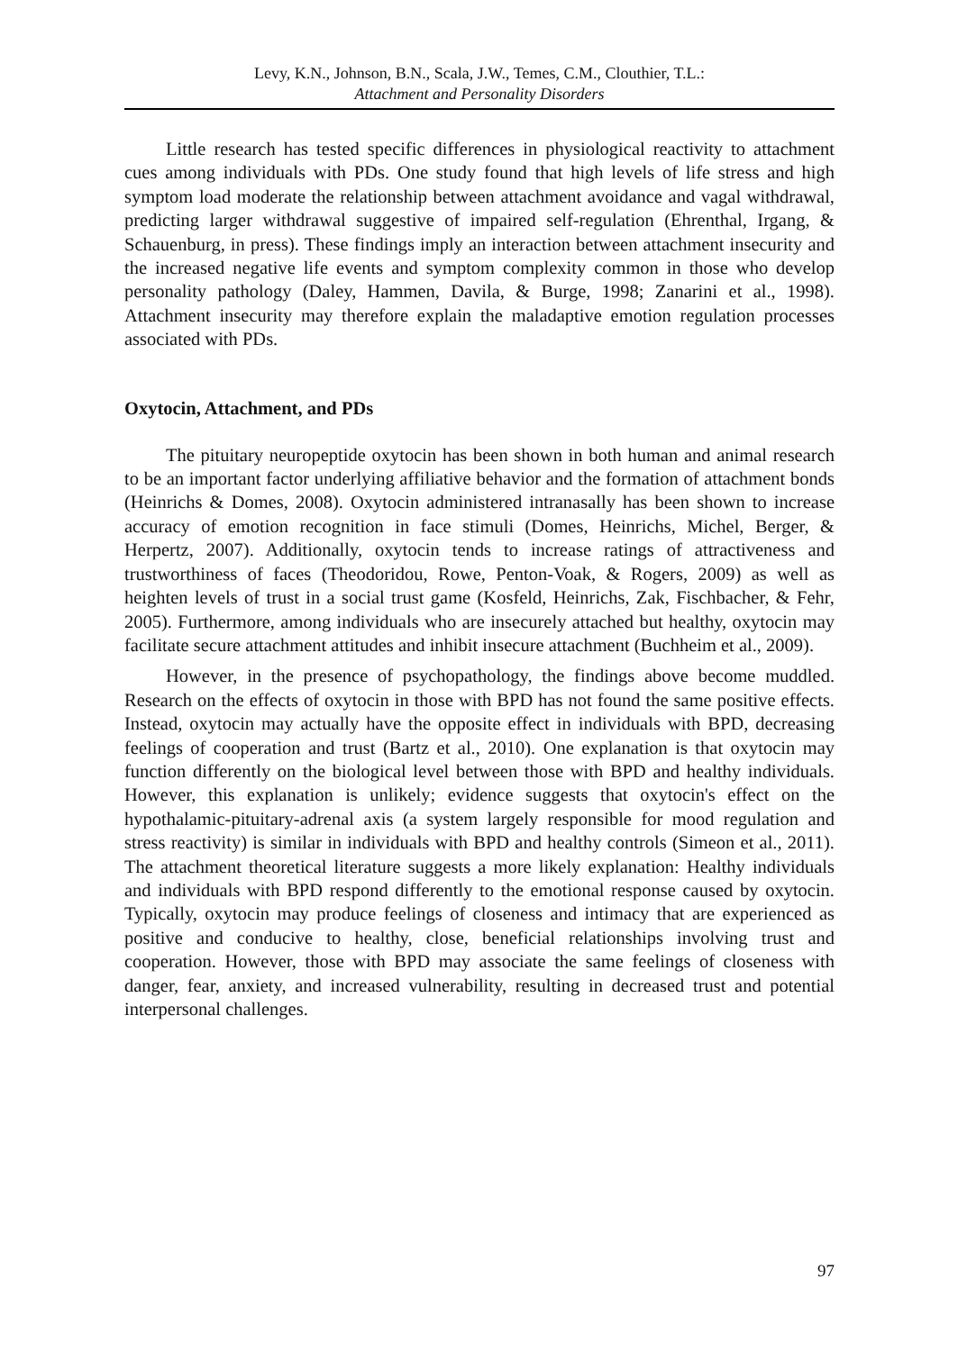Levy, K.N., Johnson, B.N., Scala, J.W., Temes, C.M., Clouthier, T.L.:
Attachment and Personality Disorders
Little research has tested specific differences in physiological reactivity to attachment cues among individuals with PDs. One study found that high levels of life stress and high symptom load moderate the relationship between attachment avoidance and vagal withdrawal, predicting larger withdrawal suggestive of impaired self-regulation (Ehrenthal, Irgang, & Schauenburg, in press). These findings imply an interaction between attachment insecurity and the increased negative life events and symptom complexity common in those who develop personality pathology (Daley, Hammen, Davila, & Burge, 1998; Zanarini et al., 1998). Attachment insecurity may therefore explain the maladaptive emotion regulation processes associated with PDs.
Oxytocin, Attachment, and PDs
The pituitary neuropeptide oxytocin has been shown in both human and animal research to be an important factor underlying affiliative behavior and the formation of attachment bonds (Heinrichs & Domes, 2008). Oxytocin administered intranasally has been shown to increase accuracy of emotion recognition in face stimuli (Domes, Heinrichs, Michel, Berger, & Herpertz, 2007). Additionally, oxytocin tends to increase ratings of attractiveness and trustworthiness of faces (Theodoridou, Rowe, Penton-Voak, & Rogers, 2009) as well as heighten levels of trust in a social trust game (Kosfeld, Heinrichs, Zak, Fischbacher, & Fehr, 2005). Furthermore, among individuals who are insecurely attached but healthy, oxytocin may facilitate secure attachment attitudes and inhibit insecure attachment (Buchheim et al., 2009).
However, in the presence of psychopathology, the findings above become muddled. Research on the effects of oxytocin in those with BPD has not found the same positive effects. Instead, oxytocin may actually have the opposite effect in individuals with BPD, decreasing feelings of cooperation and trust (Bartz et al., 2010). One explanation is that oxytocin may function differently on the biological level between those with BPD and healthy individuals. However, this explanation is unlikely; evidence suggests that oxytocin's effect on the hypothalamic-pituitary-adrenal axis (a system largely responsible for mood regulation and stress reactivity) is similar in individuals with BPD and healthy controls (Simeon et al., 2011). The attachment theoretical literature suggests a more likely explanation: Healthy individuals and individuals with BPD respond differently to the emotional response caused by oxytocin. Typically, oxytocin may produce feelings of closeness and intimacy that are experienced as positive and conducive to healthy, close, beneficial relationships involving trust and cooperation. However, those with BPD may associate the same feelings of closeness with danger, fear, anxiety, and increased vulnerability, resulting in decreased trust and potential interpersonal challenges.
97